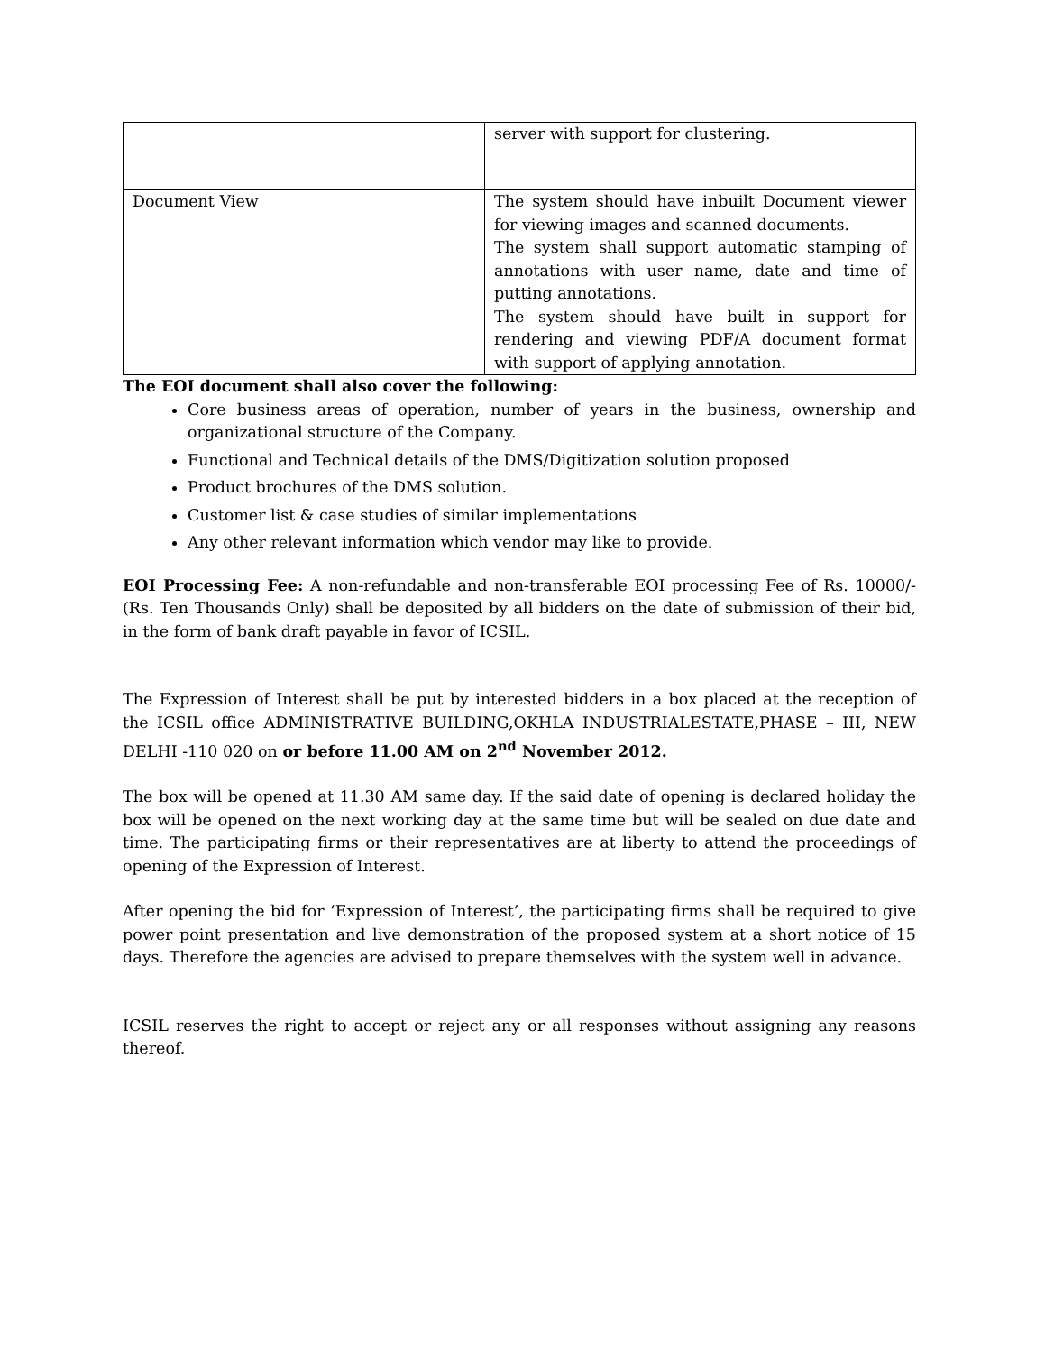| | server with support for clustering. |
| Document View | The system should have inbuilt Document viewer for viewing images and scanned documents. The system shall support automatic stamping of annotations with user name, date and time of putting annotations. The system should have built in support for rendering and viewing PDF/A document format with support of applying annotation. |
The EOI document shall also cover the following:
Core business areas of operation, number of years in the business, ownership and organizational structure of the Company.
Functional and Technical details of the DMS/Digitization solution proposed
Product brochures of the DMS solution.
Customer list & case studies of similar implementations
Any other relevant information which vendor may like to provide.
EOI Processing Fee: A non-refundable and non-transferable EOI processing Fee of Rs. 10000/- (Rs. Ten Thousands Only) shall be deposited by all bidders on the date of submission of their bid, in the form of bank draft payable in favor of ICSIL.
The Expression of Interest shall be put by interested bidders in a box placed at the reception of the ICSIL office ADMINISTRATIVE BUILDING,OKHLA INDUSTRIALESTATE,PHASE – III, NEW DELHI -110 020 on or before 11.00 AM on 2<sup>nd</sup> November 2012.
The box will be opened at 11.30 AM same day. If the said date of opening is declared holiday the box will be opened on the next working day at the same time but will be sealed on due date and time. The participating firms or their representatives are at liberty to attend the proceedings of opening of the Expression of Interest.
After opening the bid for ‘Expression of Interest’, the participating firms shall be required to give power point presentation and live demonstration of the proposed system at a short notice of 15 days. Therefore the agencies are advised to prepare themselves with the system well in advance.
ICSIL reserves the right to accept or reject any or all responses without assigning any reasons thereof.